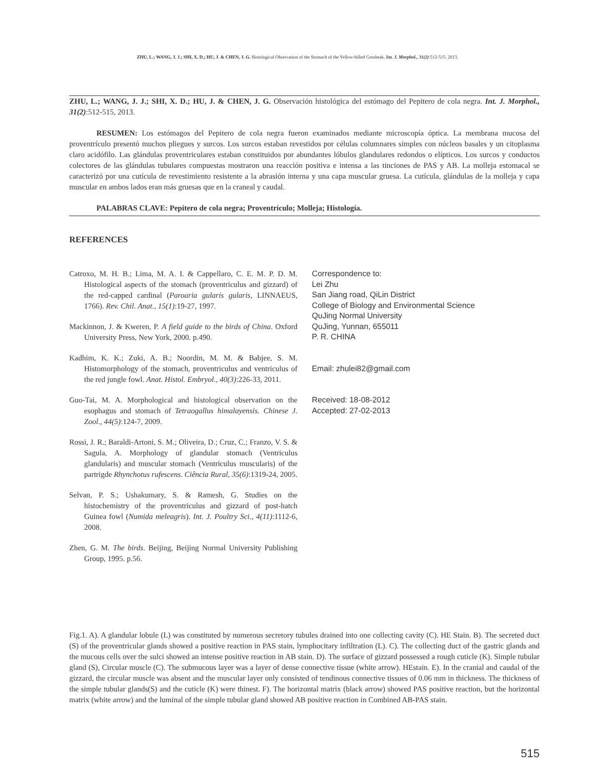ZHU, L.; WANG, J. J.; SHI, X. D.; HU, J. & CHEN, J. G. Histological Observation of the Stomach of the Yellow-billed Grosbeak. Int. J. Morphol., 31(2):512-515, 2013.
ZHU, L.; WANG, J. J.; SHI, X. D.; HU, J. & CHEN, J. G. Observación histológica del estómago del Pepitero de cola negra. Int. J. Morphol., 31(2):512-515, 2013.
RESUMEN: Los estómagos del Pepitero de cola negra fueron examinados mediante microscopía óptica. La membrana mucosa del proventrículo presentó muchos pliegues y surcos. Los surcos estaban revestidos por células columnares simples con núcleos basales y un citoplasma claro acidófilo. Las glándulas proventriculares estaban constituidos por abundantes lóbulos glandulares redondos o elípticos. Los surcos y conductos colectores de las glándulas tubulares compuestas mostraron una reacción positiva e intensa a las tinciones de PAS y AB. La molleja estomacal se caracterizó por una cutícula de revestimiento resistente a la abrasión interna y una capa muscular gruesa. La cutícula, glándulas de la molleja y capa muscular en ambos lados eran más gruesas que en la craneal y caudal.
PALABRAS CLAVE: Pepitero de cola negra; Proventrículo; Molleja; Histología.
REFERENCES
Catroxo, M. H. B.; Lima, M. A. I. & Cappellaro, C. E. M. P. D. M. Histological aspects of the stomach (proventriculus and gizzard) of the red-capped cardinal (Paroaria gularis gularis, LINNAEUS, 1766). Rev. Chil. Anat., 15(1):19-27, 1997.
Mackinnon, J. & Kweren, P. A field guide to the birds of China. Oxford University Press, New York, 2000. p.490.
Kadhim, K. K.; Zuki, A. B.; Noordin, M. M. & Babjee, S. M. Histomorphology of the stomach, proventriculus and ventriculus of the red jungle fowl. Anat. Histol. Embryol., 40(3):226-33, 2011.
Guo-Tai, M. A. Morphological and histological observation on the esophagus and stomach of Tetraogallus himalayensis. Chinese J. Zool., 44(5):124-7, 2009.
Rossi, J. R.; Baraldi-Artoni, S. M.; Oliveira, D.; Cruz, C.; Franzo, V. S. & Sagula, A. Morphology of glandular stomach (Ventriculus glandularis) and muscular stomach (Ventriculus muscularis) of the partrigde Rhynchotus rufescens. Ciência Rural, 35(6):1319-24, 2005.
Selvan, P. S.; Ushakumary, S. & Ramesh, G. Studies on the histochemistry of the proventriculus and gizzard of post-hatch Guinea fowl (Numida meleagris). Int. J. Poultry Sci., 4(11):1112-6, 2008.
Zhen, G. M. The birds. Beijing, Beijing Normal University Publishing Group, 1995. p.56.
Correspondence to:
Lei Zhu
San Jiang road, QiLin District
College of Biology and Environmental Science
QuJing Normal University
QuJing, Yunnan, 655011
P. R. CHINA
Email: zhulei82@gmail.com
Received: 18-08-2012
Accepted: 27-02-2013
Fig.1. A). A glandular lobule (L) was constituted by numerous secretory tubules drained into one collecting cavity (C). HE Stain. B). The secreted duct (S) of the proventricular glands showed a positive reaction in PAS stain, lymphocitary infiltration (L). C). The collecting duct of the gastric glands and the mucous cells over the sulci showed an intense positive reaction in AB stain. D). The surface of gizzard possessed a rough cuticle (K). Simple tubular gland (S), Circular muscle (C). The submucous layer was a layer of dense connective tissue (white arrow). HEstain. E). In the cranial and caudal of the gizzard, the circular muscle was absent and the muscular layer only consisted of tendinous connective tissues of 0.06 mm in thickness. The thickness of the simple tubular glands(S) and the cuticle (K) were thinest. F). The horizontal matrix (black arrow) showed PAS positive reaction, but the horizontal matrix (white arrow) and the luminal of the simple tubular gland showed AB positive reaction in Combined AB-PAS stain.
515